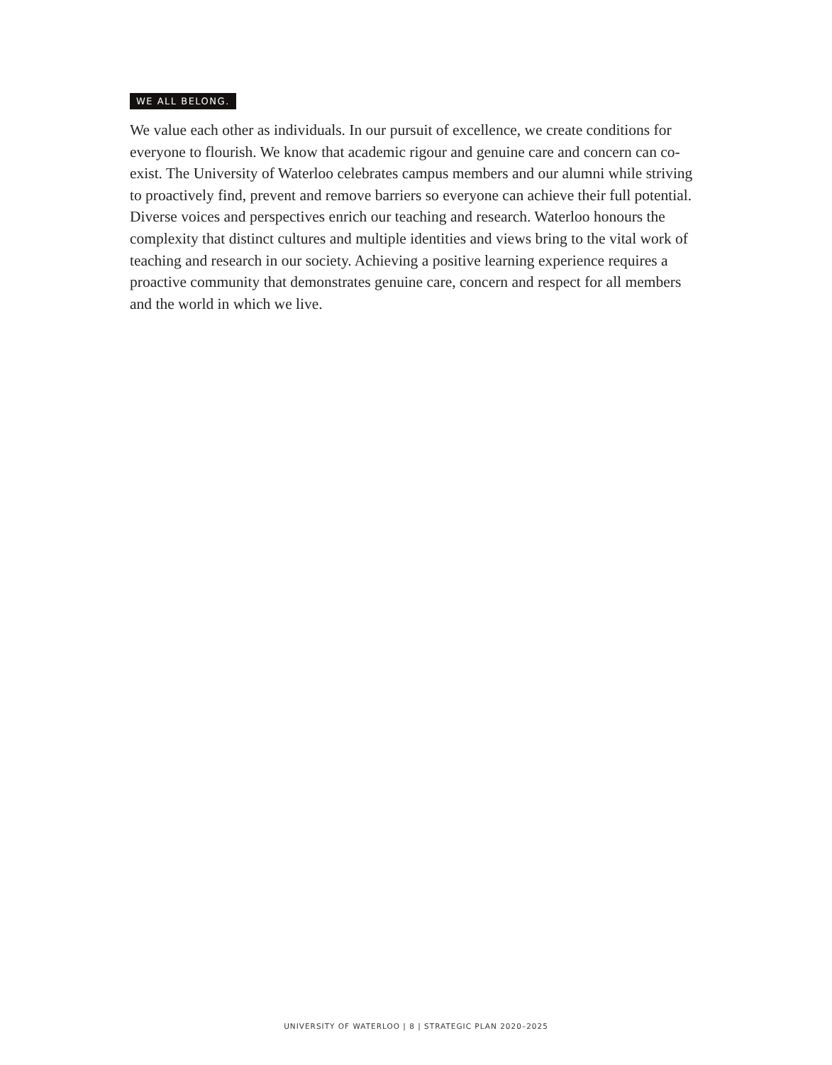WE ALL BELONG.
We value each other as individuals. In our pursuit of excellence, we create conditions for everyone to flourish. We know that academic rigour and genuine care and concern can co-exist. The University of Waterloo celebrates campus members and our alumni while striving to proactively find, prevent and remove barriers so everyone can achieve their full potential. Diverse voices and perspectives enrich our teaching and research. Waterloo honours the complexity that distinct cultures and multiple identities and views bring to the vital work of teaching and research in our society. Achieving a positive learning experience requires a proactive community that demonstrates genuine care, concern and respect for all members and the world in which we live.
UNIVERSITY OF WATERLOO | 8 | STRATEGIC PLAN 2020–2025